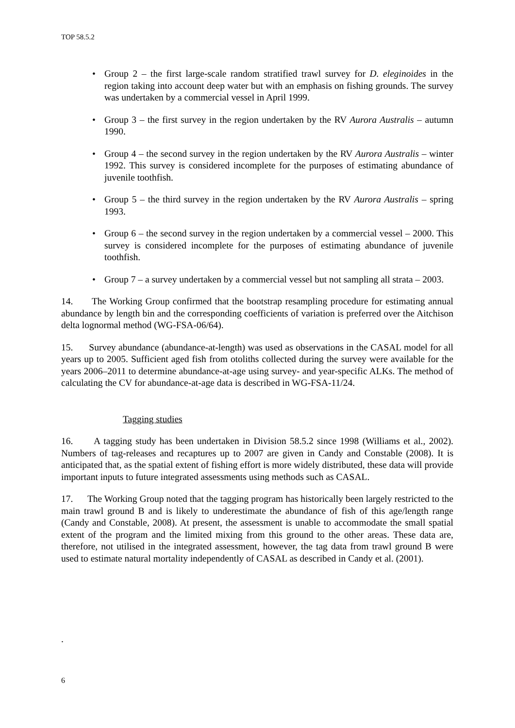TOP 58.5.2
• Group 2 – the first large-scale random stratified trawl survey for D. eleginoides in the region taking into account deep water but with an emphasis on fishing grounds. The survey was undertaken by a commercial vessel in April 1999.
• Group 3 – the first survey in the region undertaken by the RV Aurora Australis – autumn 1990.
• Group 4 – the second survey in the region undertaken by the RV Aurora Australis – winter 1992. This survey is considered incomplete for the purposes of estimating abundance of juvenile toothfish.
• Group 5 – the third survey in the region undertaken by the RV Aurora Australis – spring 1993.
• Group 6 – the second survey in the region undertaken by a commercial vessel – 2000. This survey is considered incomplete for the purposes of estimating abundance of juvenile toothfish.
• Group 7 – a survey undertaken by a commercial vessel but not sampling all strata – 2003.
14. The Working Group confirmed that the bootstrap resampling procedure for estimating annual abundance by length bin and the corresponding coefficients of variation is preferred over the Aitchison delta lognormal method (WG-FSA-06/64).
15. Survey abundance (abundance-at-length) was used as observations in the CASAL model for all years up to 2005. Sufficient aged fish from otoliths collected during the survey were available for the years 2006–2011 to determine abundance-at-age using survey- and year-specific ALKs. The method of calculating the CV for abundance-at-age data is described in WG-FSA-11/24.
Tagging studies
16. A tagging study has been undertaken in Division 58.5.2 since 1998 (Williams et al., 2002). Numbers of tag-releases and recaptures up to 2007 are given in Candy and Constable (2008). It is anticipated that, as the spatial extent of fishing effort is more widely distributed, these data will provide important inputs to future integrated assessments using methods such as CASAL.
17. The Working Group noted that the tagging program has historically been largely restricted to the main trawl ground B and is likely to underestimate the abundance of fish of this age/length range (Candy and Constable, 2008). At present, the assessment is unable to accommodate the small spatial extent of the program and the limited mixing from this ground to the other areas. These data are, therefore, not utilised in the integrated assessment, however, the tag data from trawl ground B were used to estimate natural mortality independently of CASAL as described in Candy et al. (2001).
.
6